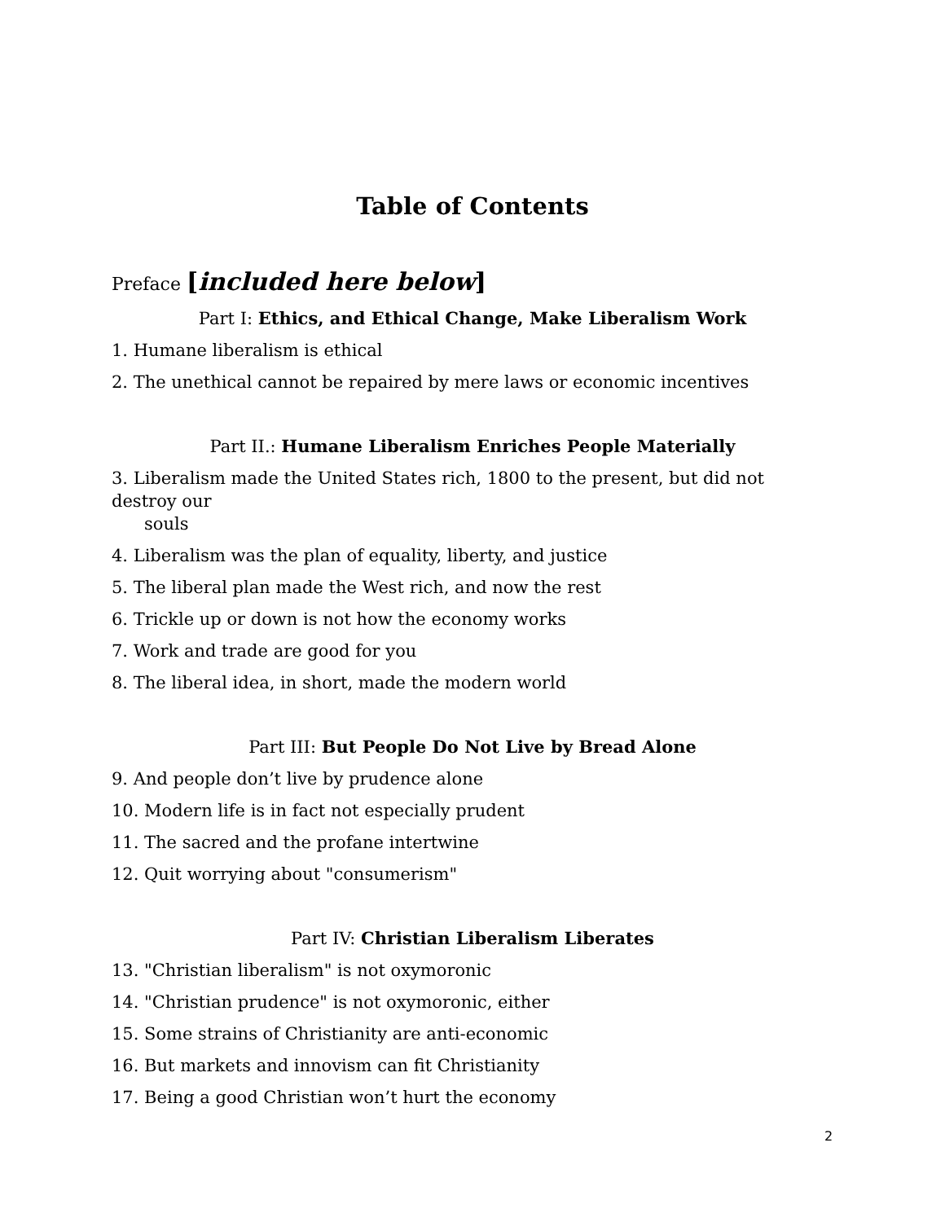Table of Contents
Preface [included here below]
Part I: Ethics, and Ethical Change, Make Liberalism Work
1. Humane liberalism is ethical
2. The unethical cannot be repaired by mere laws or economic incentives
Part II.: Humane Liberalism Enriches People Materially
3. Liberalism made the United States rich, 1800 to the present, but did not destroy our
souls
4. Liberalism was the plan of equality, liberty, and justice
5. The liberal plan made the West rich, and now the rest
6. Trickle up or down is not how the economy works
7. Work and trade are good for you
8. The liberal idea, in short, made the modern world
Part III: But People Do Not Live by Bread Alone
9. And people don’t live by prudence alone
10. Modern life is in fact not especially prudent
11. The sacred and the profane intertwine
12. Quit worrying about "consumerism"
Part IV: Christian Liberalism Liberates
13. "Christian liberalism" is not oxymoronic
14. "Christian prudence" is not oxymoronic, either
15. Some strains of Christianity are anti-economic
16. But markets and innovism can fit Christianity
17. Being a good Christian won’t hurt the economy
2